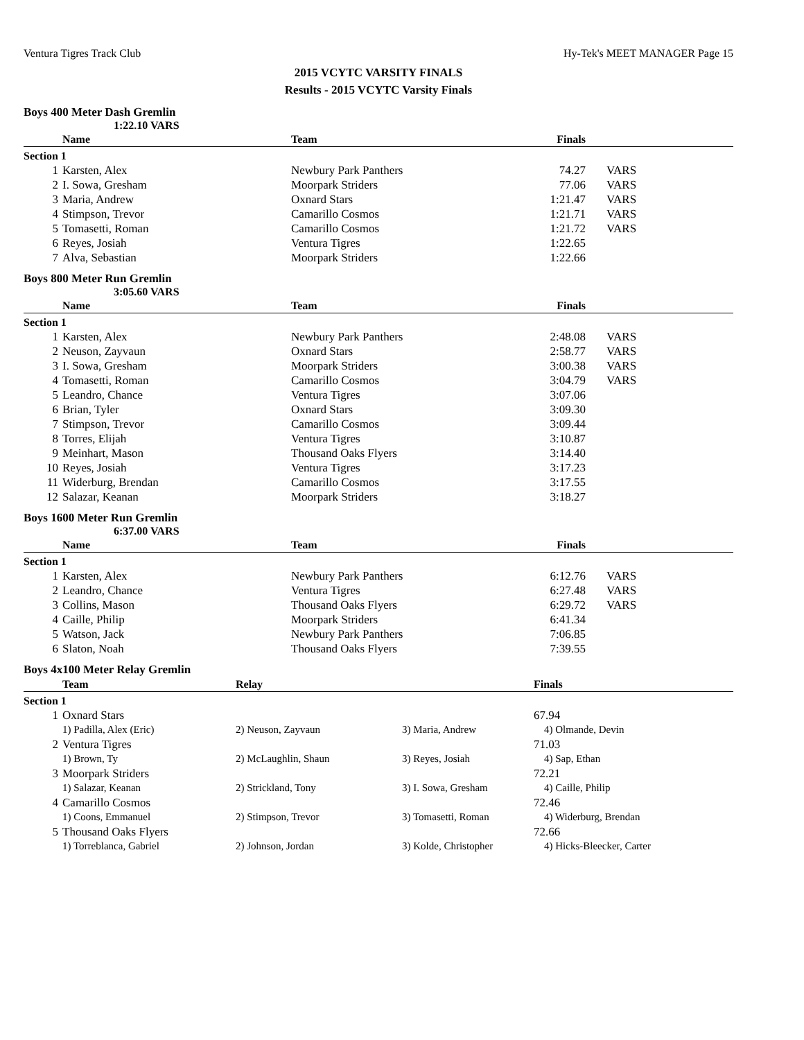Ventura Tigres Track Club Hy-Tek's MEET MANAGER Page 15
2015 VCYTC VARSITY FINALS
Results - 2015 VCYTC Varsity Finals
Boys 400 Meter Dash Gremlin
1:22.10 VARS
| | Name | Team | Finals | |
| --- | --- | --- | --- | --- |
| Section 1 | | | | |
| 1 | Karsten, Alex | Newbury Park Panthers | 74.27 | VARS |
| 2 | I. Sowa, Gresham | Moorpark Striders | 77.06 | VARS |
| 3 | Maria, Andrew | Oxnard Stars | 1:21.47 | VARS |
| 4 | Stimpson, Trevor | Camarillo Cosmos | 1:21.71 | VARS |
| 5 | Tomasetti, Roman | Camarillo Cosmos | 1:21.72 | VARS |
| 6 | Reyes, Josiah | Ventura Tigres | 1:22.65 | |
| 7 | Alva, Sebastian | Moorpark Striders | 1:22.66 | |
Boys 800 Meter Run Gremlin
3:05.60 VARS
| | Name | Team | Finals | |
| --- | --- | --- | --- | --- |
| Section 1 | | | | |
| 1 | Karsten, Alex | Newbury Park Panthers | 2:48.08 | VARS |
| 2 | Neuson, Zayvaun | Oxnard Stars | 2:58.77 | VARS |
| 3 | I. Sowa, Gresham | Moorpark Striders | 3:00.38 | VARS |
| 4 | Tomasetti, Roman | Camarillo Cosmos | 3:04.79 | VARS |
| 5 | Leandro, Chance | Ventura Tigres | 3:07.06 | |
| 6 | Brian, Tyler | Oxnard Stars | 3:09.30 | |
| 7 | Stimpson, Trevor | Camarillo Cosmos | 3:09.44 | |
| 8 | Torres, Elijah | Ventura Tigres | 3:10.87 | |
| 9 | Meinhart, Mason | Thousand Oaks Flyers | 3:14.40 | |
| 10 | Reyes, Josiah | Ventura Tigres | 3:17.23 | |
| 11 | Widerburg, Brendan | Camarillo Cosmos | 3:17.55 | |
| 12 | Salazar, Keanan | Moorpark Striders | 3:18.27 | |
Boys 1600 Meter Run Gremlin
6:37.00 VARS
| | Name | Team | Finals | |
| --- | --- | --- | --- | --- |
| Section 1 | | | | |
| 1 | Karsten, Alex | Newbury Park Panthers | 6:12.76 | VARS |
| 2 | Leandro, Chance | Ventura Tigres | 6:27.48 | VARS |
| 3 | Collins, Mason | Thousand Oaks Flyers | 6:29.72 | VARS |
| 4 | Caille, Philip | Moorpark Striders | 6:41.34 | |
| 5 | Watson, Jack | Newbury Park Panthers | 7:06.85 | |
| 6 | Slaton, Noah | Thousand Oaks Flyers | 7:39.55 | |
Boys 4x100 Meter Relay Gremlin
| | Team | Relay | | Finals |
| --- | --- | --- | --- | --- |
| Section 1 | | | | |
| 1 | Oxnard Stars | | | 67.94 |
| | 1) Padilla, Alex (Eric) | 2) Neuson, Zayvaun | 3) Maria, Andrew | 4) Olmande, Devin |
| 2 | Ventura Tigres | | | 71.03 |
| | 1) Brown, Ty | 2) McLaughlin, Shaun | 3) Reyes, Josiah | 4) Sap, Ethan |
| 3 | Moorpark Striders | | | 72.21 |
| | 1) Salazar, Keanan | 2) Strickland, Tony | 3) I. Sowa, Gresham | 4) Caille, Philip |
| 4 | Camarillo Cosmos | | | 72.46 |
| | 1) Coons, Emmanuel | 2) Stimpson, Trevor | 3) Tomasetti, Roman | 4) Widerburg, Brendan |
| 5 | Thousand Oaks Flyers | | | 72.66 |
| | 1) Torreblanca, Gabriel | 2) Johnson, Jordan | 3) Kolde, Christopher | 4) Hicks-Bleecker, Carter |